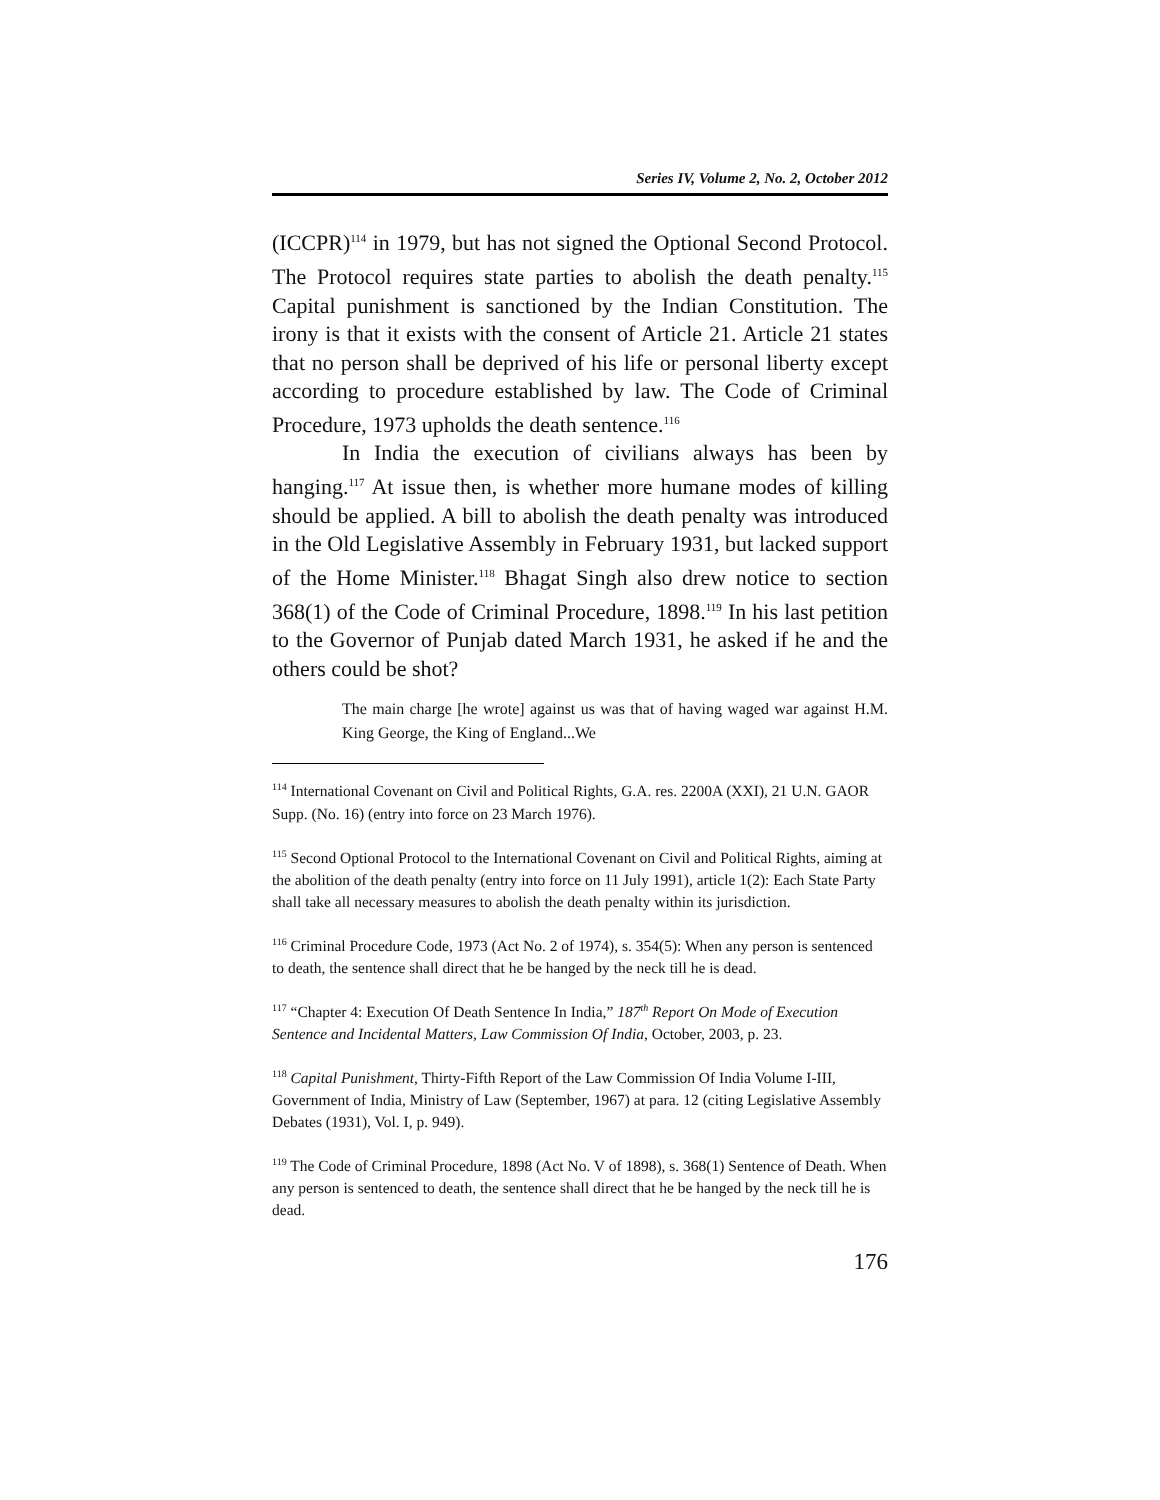Series IV, Volume 2, No. 2, October 2012
(ICCPR)<sup>114</sup> in 1979, but has not signed the Optional Second Protocol. The Protocol requires state parties to abolish the death penalty.<sup>115</sup> Capital punishment is sanctioned by the Indian Constitution. The irony is that it exists with the consent of Article 21. Article 21 states that no person shall be deprived of his life or personal liberty except according to procedure established by law. The Code of Criminal Procedure, 1973 upholds the death sentence.<sup>116</sup>
In India the execution of civilians always has been by hanging.<sup>117</sup> At issue then, is whether more humane modes of killing should be applied. A bill to abolish the death penalty was introduced in the Old Legislative Assembly in February 1931, but lacked support of the Home Minister.<sup>118</sup> Bhagat Singh also drew notice to section 368(1) of the Code of Criminal Procedure, 1898.<sup>119</sup> In his last petition to the Governor of Punjab dated March 1931, he asked if he and the others could be shot?
The main charge [he wrote] against us was that of having waged war against H.M. King George, the King of England...We
<sup>114</sup> International Covenant on Civil and Political Rights, G.A. res. 2200A (XXI), 21 U.N. GAOR Supp. (No. 16) (entry into force on 23 March 1976).
<sup>115</sup> Second Optional Protocol to the International Covenant on Civil and Political Rights, aiming at the abolition of the death penalty (entry into force on 11 July 1991), article 1(2): Each State Party shall take all necessary measures to abolish the death penalty within its jurisdiction.
<sup>116</sup> Criminal Procedure Code, 1973 (Act No. 2 of 1974), s. 354(5): When any person is sentenced to death, the sentence shall direct that he be hanged by the neck till he is dead.
<sup>117</sup> “Chapter 4: Execution Of Death Sentence In India,” 187<sup>th</sup> Report On Mode of Execution Sentence and Incidental Matters, Law Commission Of India, October, 2003, p. 23.
<sup>118</sup> Capital Punishment, Thirty-Fifth Report of the Law Commission Of India Volume I-III, Government of India, Ministry of Law (September, 1967) at para. 12 (citing Legislative Assembly Debates (1931), Vol. I, p. 949).
<sup>119</sup> The Code of Criminal Procedure, 1898 (Act No. V of 1898), s. 368(1) Sentence of Death. When any person is sentenced to death, the sentence shall direct that he be hanged by the neck till he is dead.
176